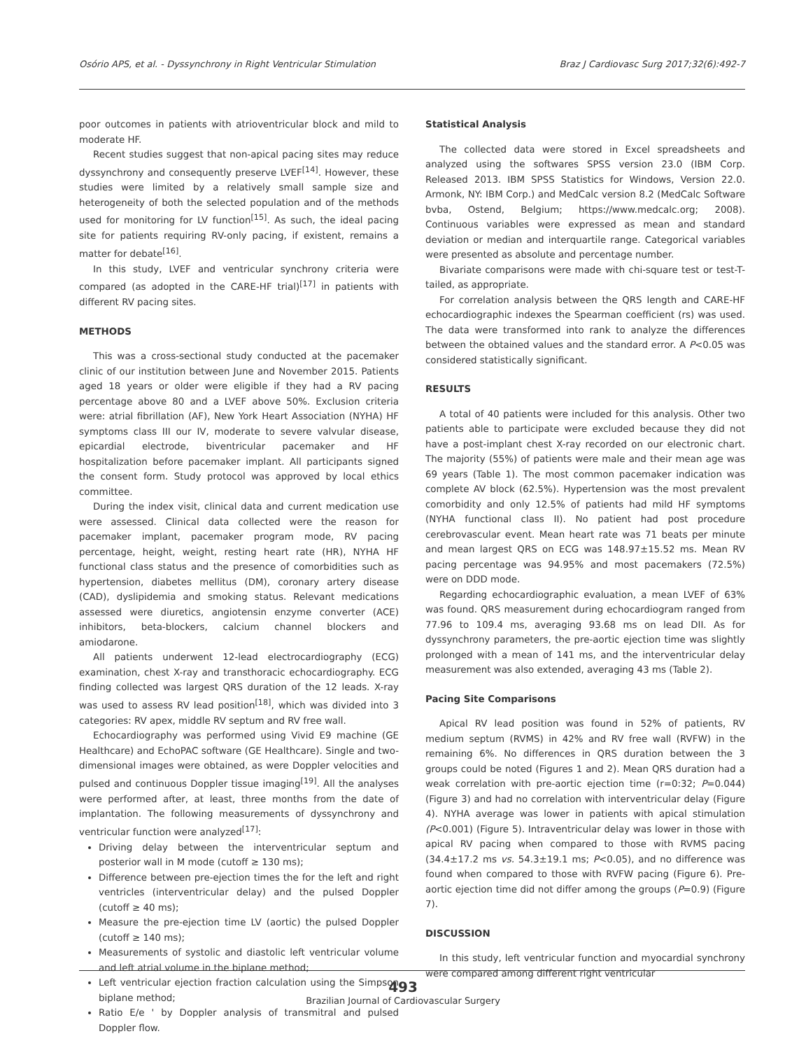Osório APS, et al. - Dyssynchrony in Right Ventricular Stimulation Braz J Cardiovasc Surg 2017;32(6):492-7
poor outcomes in patients with atrioventricular block and mild to moderate HF.
Recent studies suggest that non-apical pacing sites may reduce dyssynchrony and consequently preserve LVEF<sup>[14]</sup>. However, these studies were limited by a relatively small sample size and heterogeneity of both the selected population and of the methods used for monitoring for LV function<sup>[15]</sup>. As such, the ideal pacing site for patients requiring RV-only pacing, if existent, remains a matter for debate<sup>[16]</sup>.
In this study, LVEF and ventricular synchrony criteria were compared (as adopted in the CARE-HF trial)<sup>[17]</sup> in patients with different RV pacing sites.
METHODS
This was a cross-sectional study conducted at the pacemaker clinic of our institution between June and November 2015. Patients aged 18 years or older were eligible if they had a RV pacing percentage above 80 and a LVEF above 50%. Exclusion criteria were: atrial fibrillation (AF), New York Heart Association (NYHA) HF symptoms class III our IV, moderate to severe valvular disease, epicardial electrode, biventricular pacemaker and HF hospitalization before pacemaker implant. All participants signed the consent form. Study protocol was approved by local ethics committee.
During the index visit, clinical data and current medication use were assessed. Clinical data collected were the reason for pacemaker implant, pacemaker program mode, RV pacing percentage, height, weight, resting heart rate (HR), NYHA HF functional class status and the presence of comorbidities such as hypertension, diabetes mellitus (DM), coronary artery disease (CAD), dyslipidemia and smoking status. Relevant medications assessed were diuretics, angiotensin enzyme converter (ACE) inhibitors, beta-blockers, calcium channel blockers and amiodarone.
All patients underwent 12-lead electrocardiography (ECG) examination, chest X-ray and transthoracic echocardiography. ECG finding collected was largest QRS duration of the 12 leads. X-ray was used to assess RV lead position<sup>[18]</sup>, which was divided into 3 categories: RV apex, middle RV septum and RV free wall.
Echocardiography was performed using Vivid E9 machine (GE Healthcare) and EchoPAC software (GE Healthcare). Single and two-dimensional images were obtained, as were Doppler velocities and pulsed and continuous Doppler tissue imaging<sup>[19]</sup>. All the analyses were performed after, at least, three months from the date of implantation. The following measurements of dyssynchrony and ventricular function were analyzed<sup>[17]</sup>:
Driving delay between the interventricular septum and posterior wall in M mode (cutoff ≥ 130 ms);
Difference between pre-ejection times the for the left and right ventricles (interventricular delay) and the pulsed Doppler (cutoff ≥ 40 ms);
Measure the pre-ejection time LV (aortic) the pulsed Doppler (cutoff ≥ 140 ms);
Measurements of systolic and diastolic left ventricular volume and left atrial volume in the biplane method;
Left ventricular ejection fraction calculation using the Simpson biplane method;
Ratio E/e ' by Doppler analysis of transmitral and pulsed Doppler flow.
Statistical Analysis
The collected data were stored in Excel spreadsheets and analyzed using the softwares SPSS version 23.0 (IBM Corp. Released 2013. IBM SPSS Statistics for Windows, Version 22.0. Armonk, NY: IBM Corp.) and MedCalc version 8.2 (MedCalc Software bvba, Ostend, Belgium; https://www.medcalc.org; 2008). Continuous variables were expressed as mean and standard deviation or median and interquartile range. Categorical variables were presented as absolute and percentage number.
Bivariate comparisons were made with chi-square test or test-T-tailed, as appropriate.
For correlation analysis between the QRS length and CARE-HF echocardiographic indexes the Spearman coefficient (rs) was used. The data were transformed into rank to analyze the differences between the obtained values and the standard error. A P<0.05 was considered statistically significant.
RESULTS
A total of 40 patients were included for this analysis. Other two patients able to participate were excluded because they did not have a post-implant chest X-ray recorded on our electronic chart. The majority (55%) of patients were male and their mean age was 69 years (Table 1). The most common pacemaker indication was complete AV block (62.5%). Hypertension was the most prevalent comorbidity and only 12.5% of patients had mild HF symptoms (NYHA functional class II). No patient had post procedure cerebrovascular event. Mean heart rate was 71 beats per minute and mean largest QRS on ECG was 148.97±15.52 ms. Mean RV pacing percentage was 94.95% and most pacemakers (72.5%) were on DDD mode.
Regarding echocardiographic evaluation, a mean LVEF of 63% was found. QRS measurement during echocardiogram ranged from 77.96 to 109.4 ms, averaging 93.68 ms on lead DII. As for dyssynchrony parameters, the pre-aortic ejection time was slightly prolonged with a mean of 141 ms, and the interventricular delay measurement was also extended, averaging 43 ms (Table 2).
Pacing Site Comparisons
Apical RV lead position was found in 52% of patients, RV medium septum (RVMS) in 42% and RV free wall (RVFW) in the remaining 6%. No differences in QRS duration between the 3 groups could be noted (Figures 1 and 2). Mean QRS duration had a weak correlation with pre-aortic ejection time (r=0:32; P=0.044) (Figure 3) and had no correlation with interventricular delay (Figure 4). NYHA average was lower in patients with apical stimulation (P<0.001) (Figure 5). Intraventricular delay was lower in those with apical RV pacing when compared to those with RVMS pacing (34.4±17.2 ms vs. 54.3±19.1 ms; P<0.05), and no difference was found when compared to those with RVFW pacing (Figure 6). Pre-aortic ejection time did not differ among the groups (P=0.9) (Figure 7).
DISCUSSION
In this study, left ventricular function and myocardial synchrony were compared among different right ventricular
493
Brazilian Journal of Cardiovascular Surgery